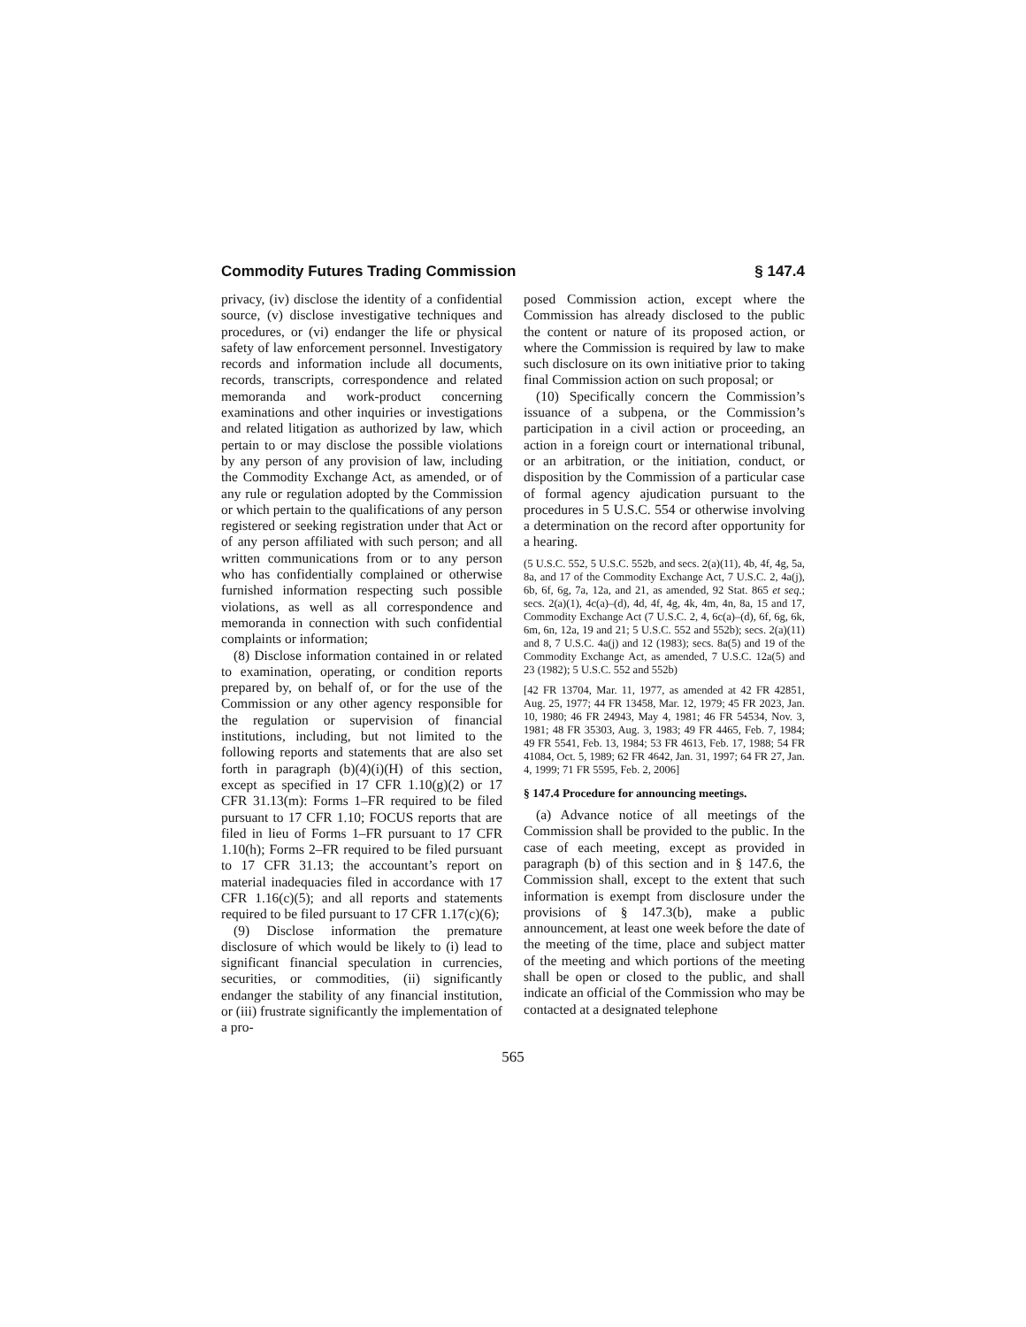Commodity Futures Trading Commission § 147.4
privacy, (iv) disclose the identity of a confidential source, (v) disclose investigative techniques and procedures, or (vi) endanger the life or physical safety of law enforcement personnel. Investigatory records and information include all documents, records, transcripts, correspondence and related memoranda and work-product concerning examinations and other inquiries or investigations and related litigation as authorized by law, which pertain to or may disclose the possible violations by any person of any provision of law, including the Commodity Exchange Act, as amended, or of any rule or regulation adopted by the Commission or which pertain to the qualifications of any person registered or seeking registration under that Act or of any person affiliated with such person; and all written communications from or to any person who has confidentially complained or otherwise furnished information respecting such possible violations, as well as all correspondence and memoranda in connection with such confidential complaints or information;
(8) Disclose information contained in or related to examination, operating, or condition reports prepared by, on behalf of, or for the use of the Commission or any other agency responsible for the regulation or supervision of financial institutions, including, but not limited to the following reports and statements that are also set forth in paragraph (b)(4)(i)(H) of this section, except as specified in 17 CFR 1.10(g)(2) or 17 CFR 31.13(m): Forms 1–FR required to be filed pursuant to 17 CFR 1.10; FOCUS reports that are filed in lieu of Forms 1–FR pursuant to 17 CFR 1.10(h); Forms 2–FR required to be filed pursuant to 17 CFR 31.13; the accountant’s report on material inadequacies filed in accordance with 17 CFR 1.16(c)(5); and all reports and statements required to be filed pursuant to 17 CFR 1.17(c)(6);
(9) Disclose information the premature disclosure of which would be likely to (i) lead to significant financial speculation in currencies, securities, or commodities, (ii) significantly endanger the stability of any financial institution, or (iii) frustrate significantly the implementation of a pro-
posed Commission action, except where the Commission has already disclosed to the public the content or nature of its proposed action, or where the Commission is required by law to make such disclosure on its own initiative prior to taking final Commission action on such proposal; or
(10) Specifically concern the Commission’s issuance of a subpena, or the Commission’s participation in a civil action or proceeding, an action in a foreign court or international tribunal, or an arbitration, or the initiation, conduct, or disposition by the Commission of a particular case of formal agency ajudication pursuant to the procedures in 5 U.S.C. 554 or otherwise involving a determination on the record after opportunity for a hearing.
(5 U.S.C. 552, 5 U.S.C. 552b, and secs. 2(a)(11), 4b, 4f, 4g, 5a, 8a, and 17 of the Commodity Exchange Act, 7 U.S.C. 2, 4a(j), 6b, 6f, 6g, 7a, 12a, and 21, as amended, 92 Stat. 865 et seq.; secs. 2(a)(1), 4c(a)–(d), 4d, 4f, 4g, 4k, 4m, 4n, 8a, 15 and 17, Commodity Exchange Act (7 U.S.C. 2, 4, 6c(a)–(d), 6f, 6g, 6k, 6m, 6n, 12a, 19 and 21; 5 U.S.C. 552 and 552b); secs. 2(a)(11) and 8, 7 U.S.C. 4a(j) and 12 (1983); secs. 8a(5) and 19 of the Commodity Exchange Act, as amended, 7 U.S.C. 12a(5) and 23 (1982); 5 U.S.C. 552 and 552b)
[42 FR 13704, Mar. 11, 1977, as amended at 42 FR 42851, Aug. 25, 1977; 44 FR 13458, Mar. 12, 1979; 45 FR 2023, Jan. 10, 1980; 46 FR 24943, May 4, 1981; 46 FR 54534, Nov. 3, 1981; 48 FR 35303, Aug. 3, 1983; 49 FR 4465, Feb. 7, 1984; 49 FR 5541, Feb. 13, 1984; 53 FR 4613, Feb. 17, 1988; 54 FR 41084, Oct. 5, 1989; 62 FR 4642, Jan. 31, 1997; 64 FR 27, Jan. 4, 1999; 71 FR 5595, Feb. 2, 2006]
§ 147.4 Procedure for announcing meetings.
(a) Advance notice of all meetings of the Commission shall be provided to the public. In the case of each meeting, except as provided in paragraph (b) of this section and in § 147.6, the Commission shall, except to the extent that such information is exempt from disclosure under the provisions of § 147.3(b), make a public announcement, at least one week before the date of the meeting of the time, place and subject matter of the meeting and which portions of the meeting shall be open or closed to the public, and shall indicate an official of the Commission who may be contacted at a designated telephone
565